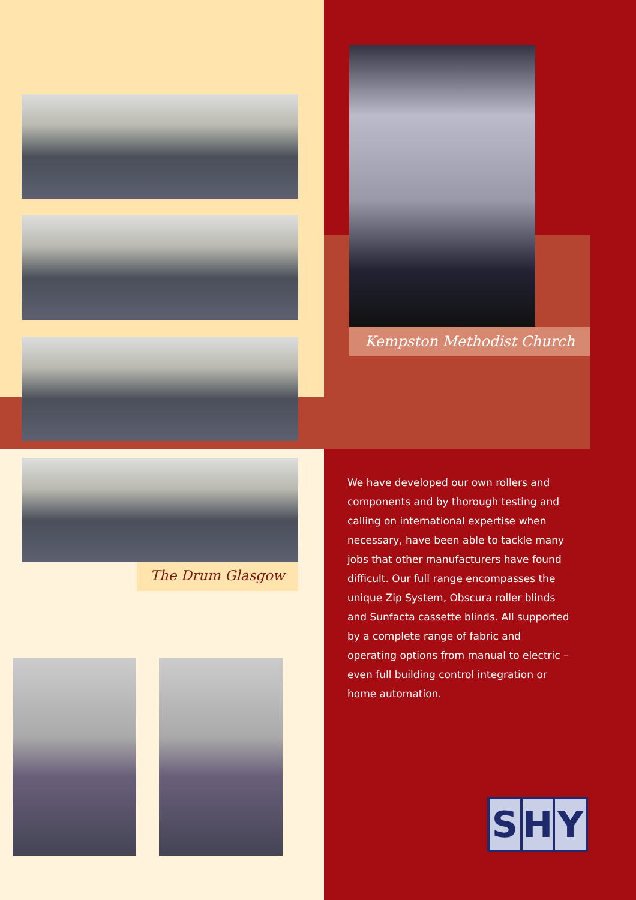Kempston Methodist Church
The Drum Glasgow
We have developed our own rollers and components and by thorough testing and calling on international expertise when necessary, have been able to tackle many jobs that other manufacturers have found difficult. Our full range encompasses the unique Zip System, Obscura roller blinds and Sunfacta cassette blinds. All supported by a complete range of fabric and operating options from manual to electric – even full building control integration or home automation.
S H Y